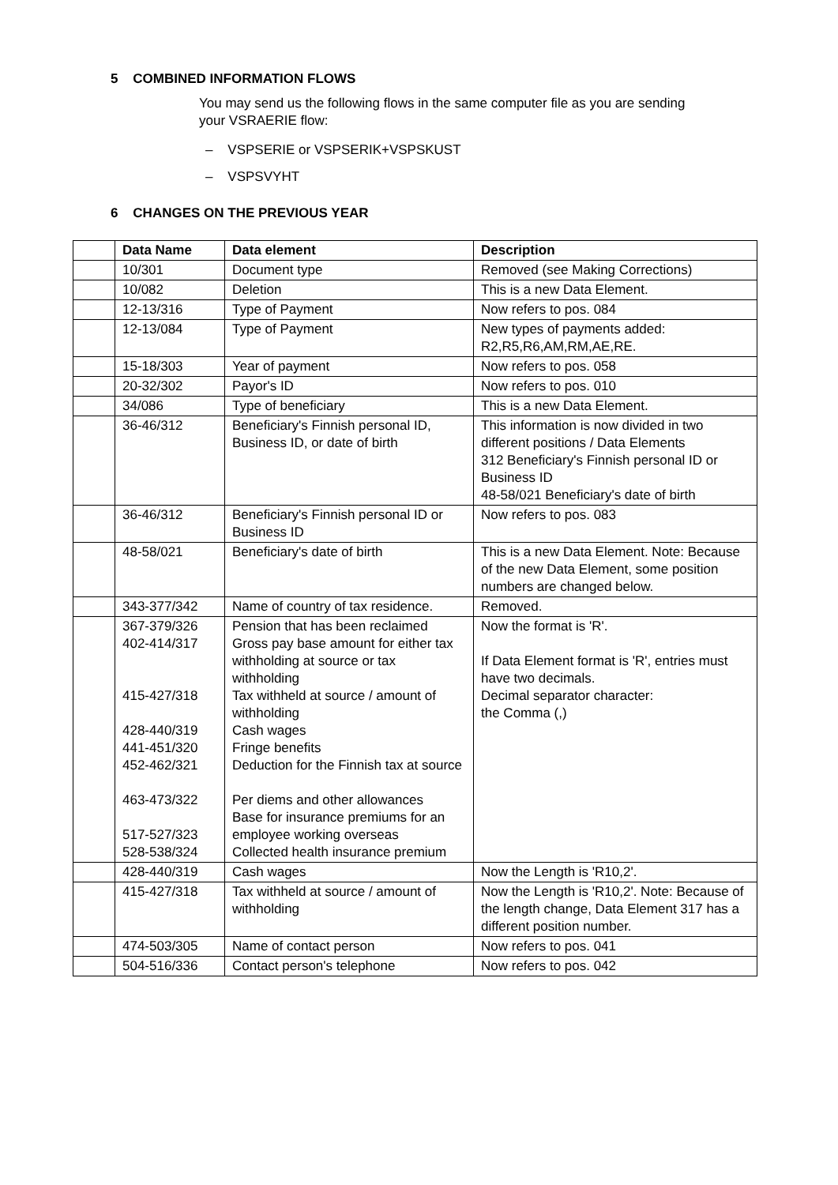5 COMBINED INFORMATION FLOWS
You may send us the following flows in the same computer file as you are sending your VSRAERIE flow:
– VSPSERIE or VSPSERIK+VSPSKUST
– VSPSVYHT
6 CHANGES ON THE PREVIOUS YEAR
| | Data Name | Data element | Description |
| | 10/301 | Document type | Removed (see Making Corrections) |
| | 10/082 | Deletion | This is a new Data Element. |
| | 12-13/316 | Type of Payment | Now refers to pos. 084 |
| | 12-13/084 | Type of Payment | New types of payments added: R2,R5,R6,AM,RM,AE,RE. |
| | 15-18/303 | Year of payment | Now refers to pos. 058 |
| | 20-32/302 | Payor's ID | Now refers to pos. 010 |
| | 34/086 | Type of beneficiary | This is a new Data Element. |
| | 36-46/312 | Beneficiary's Finnish personal ID, Business ID, or date of birth | This information is now divided in two different positions / Data Elements 312 Beneficiary's Finnish personal ID or Business ID 48-58/021 Beneficiary's date of birth |
| | 36-46/312 | Beneficiary's Finnish personal ID or Business ID | Now refers to pos. 083 |
| | 48-58/021 | Beneficiary's date of birth | This is a new Data Element. Note: Because of the new Data Element, some position numbers are changed below. |
| | 343-377/342 | Name of country of tax residence. | Removed. |
| | 367-379/326 402-414/317 415-427/318 428-440/319 441-451/320 452-462/321 463-473/322 517-527/323 528-538/324 | Pension that has been reclaimed Gross pay base amount for either tax withholding at source or tax withholding Tax withheld at source / amount of withholding Cash wages Fringe benefits Deduction for the Finnish tax at source Per diems and other allowances Base for insurance premiums for an employee working overseas Collected health insurance premium | Now the format is 'R'. If Data Element format is 'R', entries must have two decimals. Decimal separator character: the Comma (,) |
| | 428-440/319 | Cash wages | Now the Length is 'R10,2'. |
| | 415-427/318 | Tax withheld at source / amount of withholding | Now the Length is 'R10,2'. Note: Because of the length change, Data Element 317 has a different position number. |
| | 474-503/305 | Name of contact person | Now refers to pos. 041 |
| | 504-516/336 | Contact person's telephone | Now refers to pos. 042 |